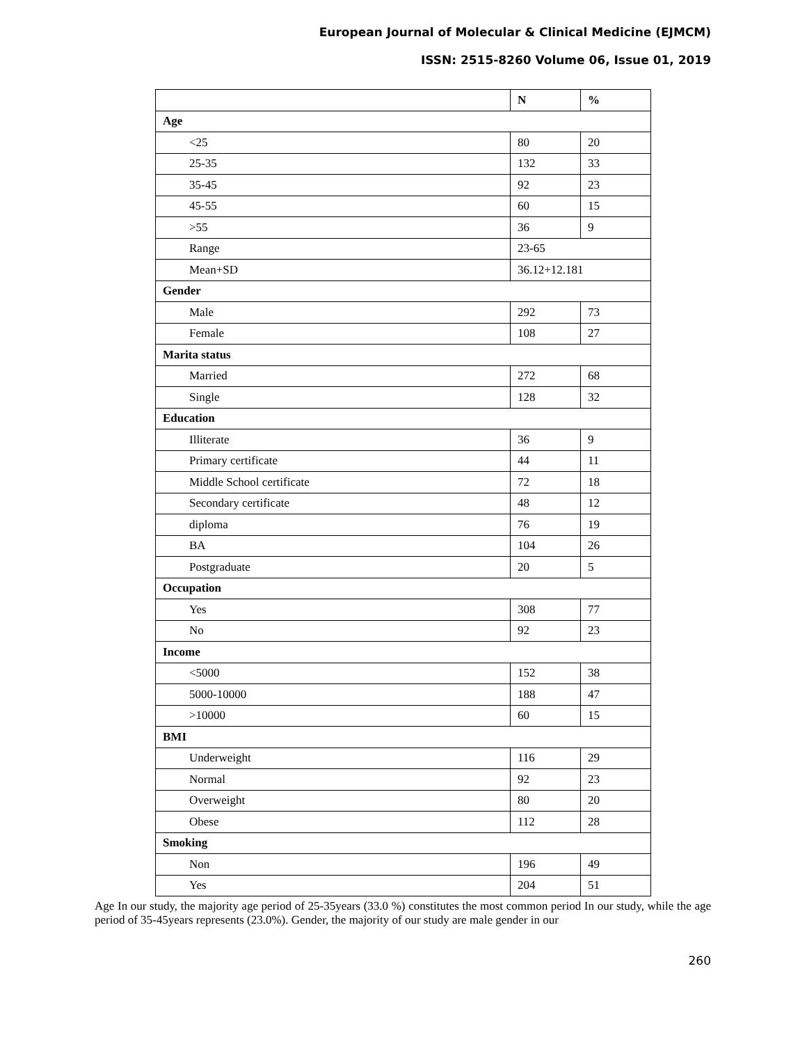European Journal of Molecular & Clinical Medicine (EJMCM)
ISSN: 2515-8260 Volume 06, Issue 01, 2019
| | N | % |
| --- | --- | --- |
| Age | | |
| <25 | 80 | 20 |
| 25-35 | 132 | 33 |
| 35-45 | 92 | 23 |
| 45-55 | 60 | 15 |
| >55 | 36 | 9 |
| Range | 23-65 | |
| Mean+SD | 36.12+12.181 | |
| Gender | | |
| Male | 292 | 73 |
| Female | 108 | 27 |
| Marita status | | |
| Married | 272 | 68 |
| Single | 128 | 32 |
| Education | | |
| Illiterate | 36 | 9 |
| Primary certificate | 44 | 11 |
| Middle School certificate | 72 | 18 |
| Secondary certificate | 48 | 12 |
| diploma | 76 | 19 |
| BA | 104 | 26 |
| Postgraduate | 20 | 5 |
| Occupation | | |
| Yes | 308 | 77 |
| No | 92 | 23 |
| Income | | |
| <5000 | 152 | 38 |
| 5000-10000 | 188 | 47 |
| >10000 | 60 | 15 |
| BMI | | |
| Underweight | 116 | 29 |
| Normal | 92 | 23 |
| Overweight | 80 | 20 |
| Obese | 112 | 28 |
| Smoking | | |
| Non | 196 | 49 |
| Yes | 204 | 51 |
Age In our study, the majority age period of 25-35years (33.0 %) constitutes the most common period In our study, while the age period of 35-45years represents (23.0%). Gender, the majority of our study are male gender in our
260